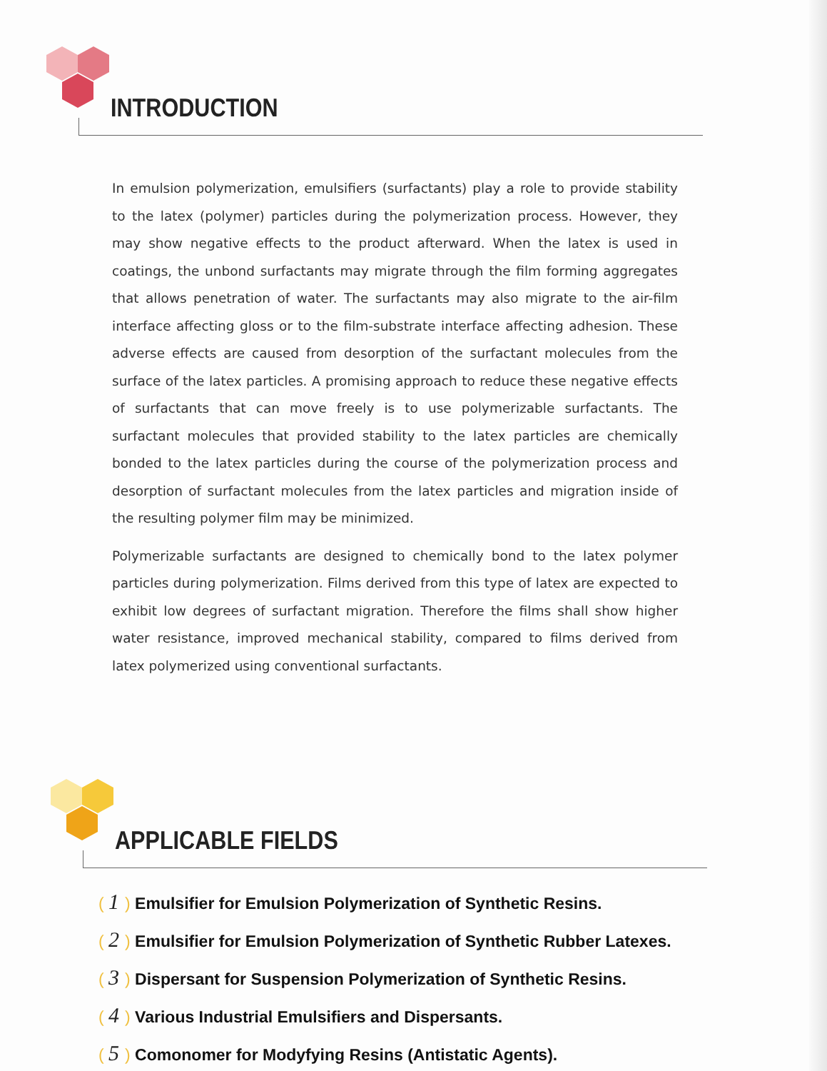INTRODUCTION
In emulsion polymerization, emulsifiers (surfactants) play a role to provide stability to the latex (polymer) particles during the polymerization process. However, they may show negative effects to the product afterward. When the latex is used in coatings, the unbond surfactants may migrate through the film forming aggregates that allows penetration of water. The surfactants may also migrate to the air-film interface affecting gloss or to the film-substrate interface affecting adhesion. These adverse effects are caused from desorption of the surfactant molecules from the surface of the latex particles. A promising approach to reduce these negative effects of surfactants that can move freely is to use polymerizable surfactants. The surfactant molecules that provided stability to the latex particles are chemically bonded to the latex particles during the course of the polymerization process and desorption of surfactant molecules from the latex particles and migration inside of the resulting polymer film may be minimized.
Polymerizable surfactants are designed to chemically bond to the latex polymer particles during polymerization. Films derived from this type of latex are expected to exhibit low degrees of surfactant migration. Therefore the films shall show higher water resistance, improved mechanical stability, compared to films derived from latex polymerized using conventional surfactants.
APPLICABLE FIELDS
( 1) Emulsifier for Emulsion Polymerization of Synthetic Resins.
( 2) Emulsifier for Emulsion Polymerization of Synthetic Rubber Latexes.
( 3) Dispersant for Suspension Polymerization of Synthetic Resins.
( 4) Various Industrial Emulsifiers and Dispersants.
( 5) Comonomer for Modyfying Resins (Antistatic Agents).